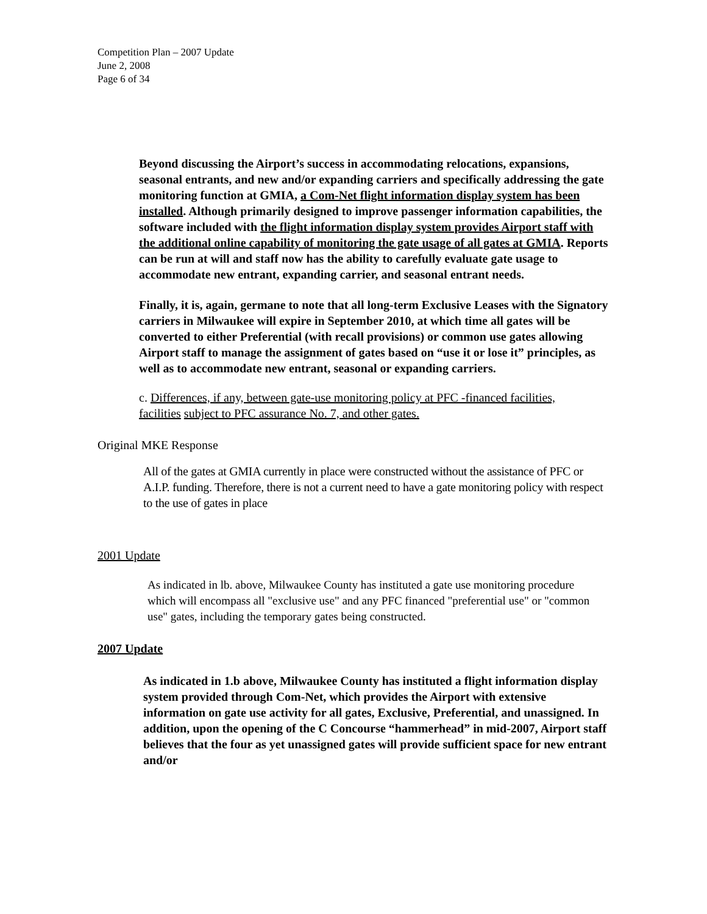Competition Plan – 2007 Update
June 2, 2008
Page 6 of 34
Beyond discussing the Airport’s success in accommodating relocations, expansions, seasonal entrants, and new and/or expanding carriers and specifically addressing the gate monitoring function at GMIA, a Com-Net flight information display system has been installed. Although primarily designed to improve passenger information capabilities, the software included with the flight information display system provides Airport staff with the additional online capability of monitoring the gate usage of all gates at GMIA. Reports can be run at will and staff now has the ability to carefully evaluate gate usage to accommodate new entrant, expanding carrier, and seasonal entrant needs.
Finally, it is, again, germane to note that all long-term Exclusive Leases with the Signatory carriers in Milwaukee will expire in September 2010, at which time all gates will be converted to either Preferential (with recall provisions) or common use gates allowing Airport staff to manage the assignment of gates based on “use it or lose it” principles, as well as to accommodate new entrant, seasonal or expanding carriers.
c. Differences, if any, between gate-use monitoring policy at PFC -financed facilities, facilities subject to PFC assurance No. 7, and other gates.
Original MKE Response
All of the gates at GMIA currently in place were constructed without the assistance of PFC or A.I.P. funding. Therefore, there is not a current need to have a gate monitoring policy with respect to the use of gates in place
2001 Update
As indicated in lb. above, Milwaukee County has instituted a gate use monitoring procedure which will encompass all "exclusive use" and any PFC financed "preferential use" or "common use" gates, including the temporary gates being constructed.
2007 Update
As indicated in 1.b above, Milwaukee County has instituted a flight information display system provided through Com-Net, which provides the Airport with extensive information on gate use activity for all gates, Exclusive, Preferential, and unassigned. In addition, upon the opening of the C Concourse “hammerhead” in mid-2007, Airport staff believes that the four as yet unassigned gates will provide sufficient space for new entrant and/or